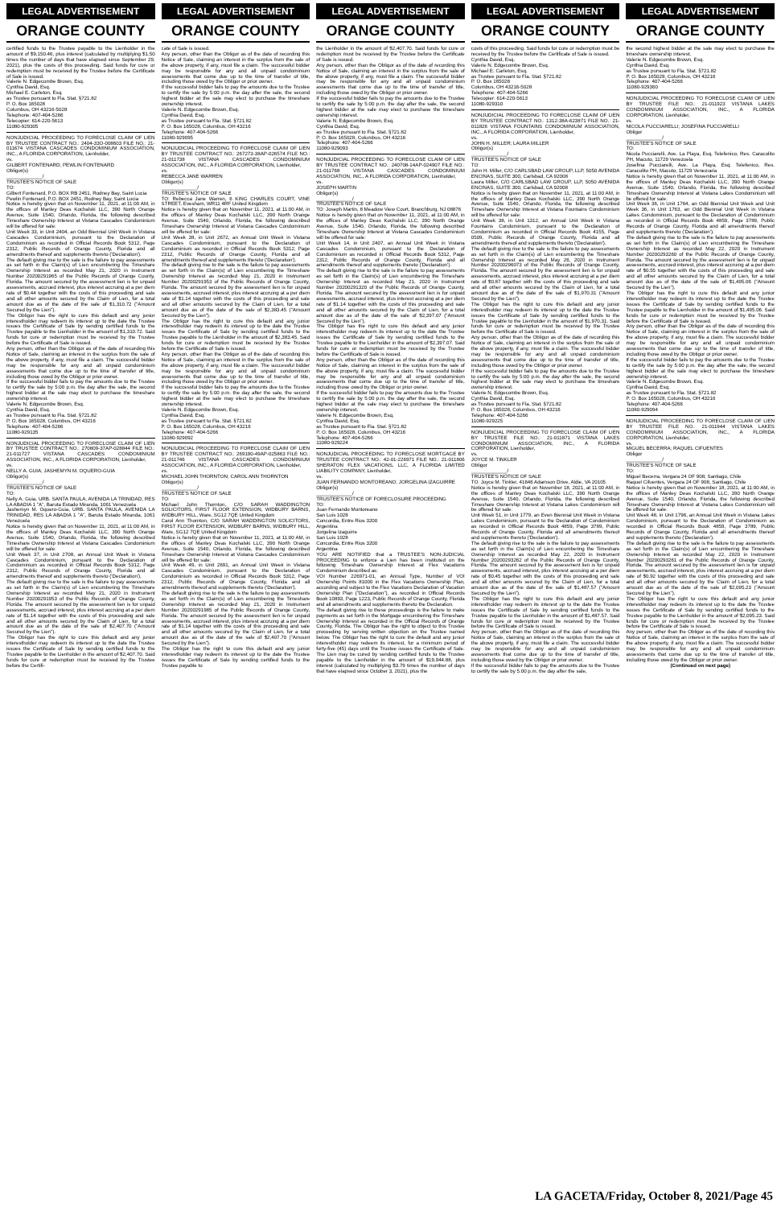LEGAL ADVERTISEMENT
ORANGE COUNTY
LEGAL ADVERTISEMENT
ORANGE COUNTY
LEGAL ADVERTISEMENT
ORANGE COUNTY
LEGAL ADVERTISEMENT
ORANGE COUNTY
LEGAL ADVERTISEMENT
ORANGE COUNTY
certified funds to the Trustee payable to the Lienholder in the amount of $9,150.46, plus interest (calculated by multiplying $1.50 times the number of days that have elapsed since September 29, 2021), plus the costs of this proceeding. Said funds for cure or redemption must be received by the Trustee before the Certificate of Sale is issued.
Valerie N. Edgecombe Brown, Esq.
Cynthia David, Esq.
Michael E. Carleton, Esq.
as Trustee pursuant to Fla. Stat. §721.82
P. O. Box 165028
Columbus, OH 43216-5028
Telephone: 407-404-5266
Telecopier: 614-220-5613
11080-929305
NONJUDICIAL PROCEEDING TO FORECLOSE CLAIM OF LIEN BY TRUSTEE CONTRACT NO.: 2404-33O-008603 FILE NO.: 21-011674 VISTANA CASCADES CONDOMINIUM ASSOCIATION, INC., A FLORIDA CORPORATION, Lienholder,
vs.
GILBERT FONTENARD; PEWLIN FONTENARD
Obligor(s)
_____________/
TRUSTEE'S NOTICE OF SALE
TO:
Gilbert Fontenard, P.O. BOX RB 2451, Rodney Bay, Saint Lucia
Pewlin Fontenard, P.O. BOX 2451, Rodney Bay, Saint Lucia
Notice is hereby given that on November 11, 2021, at 11:00 AM, in the offices of Manley Deas Kochalski LLC, 390 North Orange Avenue, Suite 1540, Orlando, Florida, the following described Timeshare Ownership Interest at Vistana Cascades Condominium will be offered for sale:
Unit Week 33, in Unit 2404, an Odd Biennial Unit Week in Vistana Cascades Condominium, pursuant to the Declaration of Condominium as recorded in Official Records Book 5312, Page 2312, Public Records of Orange County, Florida and all amendments thereof and supplements thereto ('Declaration').
The default giving rise to the sale is the failure to pay assessments as set forth in the Claim(s) of Lien encumbering the Timeshare Ownership Interest as recorded May 21, 2020 in Instrument Number 20200291965 of the Public Records of Orange County, Florida. The amount secured by the assessment lien is for unpaid assessments, accrued interest, plus interest accruing at a per diem rate of $0.44 together with the costs of this proceeding and sale and all other amounts secured by the Claim of Lien, for a total amount due as of the date of the sale of $1,310.72 ("Amount Secured by the Lien").
The Obligor has the right to cure this default and any junior interestholder may redeem its interest up to the date the Trustee issues the Certificate of Sale by sending certified funds to the Trustee payable to the Lienholder in the amount of $1,310.72. Said funds for cure or redemption must be received by the Trustee before the Certificate of Sale is issued.
Any person, other than the Obligor as of the date of recording this Notice of Sale, claiming an interest in the surplus from the sale of the above property, if any, must file a claim. The successful bidder may be responsible for any and all unpaid condominium assessments that come due up to the time of transfer of title, including those owed by the Obligor or prior owner.
If the successful bidder fails to pay the amounts due to the Trustee to certify the sale by 5:00 p.m. the day after the sale, the second highest bidder at the sale may elect to purchase the timeshare ownership interest.
Valerie N. Edgecombe Brown, Esq.
Cynthia David, Esq.
as Trustee pursuant to Fla. Stat. §721.82
P. O. Box 165028, Columbus, OH 43216
Telephone: 407-404-5266
11080-929135
NONJUDICIAL PROCEEDING TO FORECLOSE CLAIM OF LIEN BY TRUSTEE CONTRACT NO.: 270809-37AP-028844 FILE NO.: 21-011727 VISTANA CASCADES CONDOMINIUM ASSOCIATION, INC., A FLORIDA CORPORATION, Lienholder,
vs.
NELLY A. GUIA; JASHEMYN M. OQUERO-GUIA
Obligor(s)
_____________/
TRUSTEE'S NOTICE OF SALE
TO:
Nelly A. Guia, URB. SANTA PAULA, AVENIDA LA TRINIDAD, RES LA ABADIA 1 "A", Baruta Estado Miranda, 1061 Venezuela
Jashemyn M. Oquero-Guia, URB. SANTA PAULA, AVENIDA LA TRINIDAD, RES LA ABADIA 1 "A", Baruta Estado Miranda, 1061 Venezuela
Notice is hereby given that on November 11, 2021, at 11:00 AM, in the offices of Manley Deas Kochalski LLC, 390 North Orange Avenue, Suite 1540, Orlando, Florida, the following described Timeshare Ownership Interest at Vistana Cascades Condominium will be offered for sale:
Unit Week 37, in Unit 2708, an Annual Unit Week in Vistana Cascades Condominium, pursuant to the Declaration of Condominium as recorded in Official Records Book 5312, Page 2312, Public Records of Orange County, Florida and all amendments thereof and supplements thereto ('Declaration').
The default giving rise to the sale is the failure to pay assessments as set forth in the Claim(s) of Lien encumbering the Timeshare Ownership Interest as recorded May 21, 2020 in Instrument Number 20200291953 of the Public Records of Orange County, Florida. The amount secured by the assessment lien is for unpaid assessments, accrued interest, plus interest accruing at a per diem rate of $1.14 together with the costs of this proceeding and sale and all other amounts secured by the Claim of Lien, for a total amount due as of the date of the sale of $2,407.70 ("Amount Secured by the Lien").
The Obligor has the right to cure this default and any junior interestholder may redeem its interest up to the date the Trustee issues the Certificate of Sale by sending certified funds to the Trustee payable to the Lienholder in the amount of $2,407.70. Said funds for cure or redemption must be received by the Trustee before the Certifi-
cate of Sale is issued.
Any person, other than the Obligor as of the date of recording this Notice of Sale, claiming an interest in the surplus from the sale of the above property, if any, must file a claim. The successful bidder may be responsible for any and all unpaid condominium assessments that come due up to the time of transfer of title, including those owed by the Obligor or prior owner.
If the successful bidder fails to pay the amounts due to the Trustee to certify the sale by 5:00 p.m. the day after the sale, the second highest bidder at the sale may elect to purchase the timeshare ownership interest.
Valerie N. Edgecombe Brown, Esq.
Cynthia David, Esq.
as Trustee pursuant to Fla. Stat. §721.82
P. O. Box 165028, Columbus, OH 43216
Telephone: 407-404-5266
11080-929095
NONJUDICIAL PROCEEDING TO FORECLOSE CLAIM OF LIEN BY TRUSTEE CONTRACT NO.: 267273-38AP-026574 FILE NO.: 21-011738 VISTANA CASCADES CONDOMINIUM ASSOCIATION, INC., A FLORIDA CORPORATION, Lienholder,
vs.
REBECCA JANE WARREN
Obligor(s)
_____________/
TRUSTEE'S NOTICE OF SALE
TO: Rebecca Jane Warren, 6 KING CHARLES COURT, VINE STREET, Evesham, WR11 4RF United Kingdom
Notice is hereby given that on November 11, 2021, at 11:00 AM, in the offices of Manley Deas Kochalski LLC, 390 North Orange Avenue, Suite 1540, Orlando, Florida, the following described Timeshare Ownership Interest at Vistana Cascades Condominium will be offered for sale:
Unit Week 38, in Unit 2672, an Annual Unit Week in Vistana Cascades Condominium, pursuant to the Declaration of Condominium as recorded in Official Records Book 5312, Page 2312, Public Records of Orange County, Florida and all amendments thereof and supplements thereto ('Declaration').
The default giving rise to the sale is the failure to pay assessments as set forth in the Claim(s) of Lien encumbering the Timeshare Ownership Interest as recorded May 21, 2020 in Instrument Number 20200291953 of the Public Records of Orange County, Florida. The amount secured by the assessment lien is for unpaid assessments, accrued interest, plus interest accruing at a per diem rate of $1.14 together with the costs of this proceeding and sale and all other amounts secured by the Claim of Lien, for a total amount due as of the date of the sale of $2,383.45 ("Amount Secured by the Lien").
The Obligor has the right to cure this default and any junior interestholder may redeem its interest up to the date the Trustee issues the Certificate of Sale by sending certified funds to the Trustee payable to the Lienholder in the amount of $2,383.45. Said funds for cure or redemption must be received by the Trustee before the Certificate of Sale is issued.
Any person, other than the Obligor as of the date of recording this Notice of Sale, claiming an interest in the surplus from the sale of the above property, if any, must file a claim. The successful bidder may be responsible for any and all unpaid condominium assessments that come due up to the time of transfer of title, including those owed by the Obligor or prior owner.
If the successful bidder fails to pay the amounts due to the Trustee to certify the sale by 5:00 p.m. the day after the sale, the second highest bidder at the sale may elect to purchase the timeshare ownership interest.
Valerie N. Edgecombe Brown, Esq.
Cynthia David, Esq.
as Trustee pursuant to Fla. Stat. §721.82
P. O. Box 165028, Columbus, OH 43216
Telephone: 407-404-5266
11080-929092
NONJUDICIAL PROCEEDING TO FORECLOSE CLAIM OF LIEN BY TRUSTEE CONTRACT NO.: 269190-49AP-025863 FILE NO.: 21-011746 VISTANA CASCADES CONDOMINIUM ASSOCIATION, INC., A FLORIDA CORPORATION, Lienholder,
vs.
MICHAEL JOHN THORNTON; CAROL ANN THORNTON
Obligor(s)
_____________/
TRUSTEE'S NOTICE OF SALE
TO:
Michael John Thornton, C/O SARAH WADDINGTON SOLICITORS, FIRST FLOOR EXTENSION, WIDBURY BARNS, WIDBURY HILL, Ware, SG12 7QE United Kingdom
Carol Ann Thornton, C/O SARAH WADDINGTON SOLICITORS, FIRST FLOOR EXTENSION, WIDBURY BARNS, WIDBURY HILL, Ware, SG12 7QE United Kingdom
Notice is hereby given that on November 11, 2021, at 11:00 AM, in the offices of Manley Deas Kochalski LLC, 390 North Orange Avenue, Suite 1540, Orlando, Florida, the following described Timeshare Ownership Interest at Vistana Cascades Condominium will be offered for sale:
Unit Week 49, in Unit 2691, an Annual Unit Week in Vistana Cascades Condominium, pursuant to the Declaration of Condominium as recorded in Official Records Book 5312, Page 2312, Public Records of Orange County, Florida and all amendments thereof and supplements thereto ('Declaration').
The default giving rise to the sale is the failure to pay assessments as set forth in the Claim(s) of Lien encumbering the Timeshare Ownership Interest as recorded May 21, 2020 in Instrument Number 20200291985 of the Public Records of Orange County, Florida. The amount secured by the assessment lien is for unpaid assessments, accrued interest, plus interest accruing at a per diem rate of $1.14 together with the costs of this proceeding and sale and all other amounts secured by the Claim of Lien, for a total amount due as of the date of the sale of $2,407.70 ("Amount Secured by the Lien").
The Obligor has the right to cure this default and any junior interestholder may redeem its interest up to the date the Trustee issues the Certificate of Sale by sending certified funds to the Trustee payable to
the Lienholder in the amount of $2,407.70. Said funds for cure or redemption must be received by the Trustee before the Certificate of Sale is issued.
Any person, other than the Obligor as of the date of recording this Notice of Sale, claiming an interest in the surplus from the sale of the above property, if any, must file a claim. The successful bidder may be responsible for any and all unpaid condominium assessments that come due up to the time of transfer of title, including those owed by the Obligor or prior owner.
If the successful bidder fails to pay the amounts due to the Trustee to certify the sale by 5:00 p.m. the day after the sale, the second highest bidder at the sale may elect to purchase the timeshare ownership interest.
Valerie N. Edgecombe Brown, Esq.
Cynthia David, Esq.
as Trustee pursuant to Fla. Stat. §721.82
P. O. Box 165028, Columbus, OH 43216
Telephone: 407-404-5266
11080-929093
NONJUDICIAL PROCEEDING TO FORECLOSE CLAIM OF LIEN BY TRUSTEE CONTRACT NO.: 240708-14AP-024907 FILE NO.: 21-011768 VISTANA CASCADES CONDOMINIUM ASSOCIATION, INC., A FLORIDA CORPORATION, Lienholder,
vs.
JOSEPH MARTIN
Obligor(s)
_____________/
TRUSTEE'S NOTICE OF SALE
TO: Joseph Martin, 8 Meadow View Court, Branchburg, NJ 08876
Notice is hereby given that on November 11, 2021, at 11:00 AM, in the offices of Manley Deas Kochalski LLC, 390 North Orange Avenue, Suite 1540, Orlando, Florida, the following described Timeshare Ownership Interest at Vistana Cascades Condominium will be offered for sale:
Unit Week 14, in Unit 2407, an Annual Unit Week in Vistana Cascades Condominium, pursuant to the Declaration of Condominium as recorded in Official Records Book 5312, Page 2312, Public Records of Orange County, Florida and all amendments thereof and supplements thereto ('Declaration').
The default giving rise to the sale is the failure to pay assessments as set forth in the Claim(s) of Lien encumbering the Timeshare Ownership Interest as recorded May 21, 2020 in Instrument Number 20200291320 of the Public Records of Orange County, Florida. The amount secured by the assessment lien is for unpaid assessments, accrued interest, plus interest accruing at a per diem rate of $1.14 together with the costs of this proceeding and sale and all other amounts secured by the Claim of Lien, for a total amount due as of the date of the sale of $2,397.07 ("Amount Secured by the Lien").
The Obligor has the right to cure this default and any junior interestholder may redeem its interest up to the date the Trustee issues the Certificate of Sale by sending certified funds to the Trustee payable to the Lienholder in the amount of $2,397.07. Said funds for cure or redemption must be received by the Trustee before the Certificate of Sale is issued.
Any person, other than the Obligor as of the date of recording this Notice of Sale, claiming an interest in the surplus from the sale of the above property, if any, must file a claim. The successful bidder may be responsible for any and all unpaid condominium assessments that come due up to the time of transfer of title, including those owed by the Obligor or prior owner.
If the successful bidder fails to pay the amounts due to the Trustee to certify the sale by 5:00 p.m. the day after the sale, the second highest bidder at the sale may elect to purchase the timeshare ownership interest.
Valerie N. Edgecombe Brown, Esq.
Cynthia David, Esq.
as Trustee pursuant to Fla. Stat. §721.82
P. O. Box 165028, Columbus, OH 43216
Telephone: 407-404-5266
11080-929224
NONJUDICIAL PROCEEDING TO FORECLOSE MORTGAGE BY TRUSTEE CONTRACT NO.: 42-01-226971 FILE NO.: 21-011806 SHERATON FLEX VACATIONS, LLC, A FLORIDA LIMITED LIABILITY COMPANY, Lienholder,
vs.
JUAN FERNANDO MONTOREANO; JORGELINA IZAGUIRRE
Obligor(s)
_____________/
TRUSTEE'S NOTICE OF FORECLOSURE PROCEEDING
TO:
Juan Fernando Montoreano
San Luis 1028
Concordia, Entre Rios 3200
Argentina
Jorgelina Izaguirre
San Luis 1028
Concordia, Entre Rios 3200
Argentina
YOU ARE NOTIFIED that a TRUSTEE'S NON-JUDICIAL PROCEEDING to enforce a Lien has been instituted on the following Timeshare Ownership Interest at Flex Vacations Condominium described as:
VOI Number 226971-01, an Annual Type, Number of VOI Ownership Points 81000 in the Flex Vacations Ownership Plan, according and subject to the Flex Vacations Declaration of Vacation Ownership Plan ("Declaration"), as recorded in Official Records Book 10893, Page 1223, Public Records of Orange County, Florida and all amendments and supplements thereto the Declaration.
The default giving rise to these proceedings is the failure to make payments as set forth in the Mortgage encumbering the Timeshare Ownership Interest as recorded in the Official Records of Orange County, Florida. The Obligor has the right to object to this Trustee proceeding by serving written objection on the Trustee named below. The Obligor has the right to cure the default and any junior interestholder may redeem its interest, for a minimum period of forty-five (45) days until the Trustee issues the Certificate of Sale. The Lien may be cured by sending certified funds to the Trustee payable to the Lienholder in the amount of $19,944.88, plus interest (calculated by multiplying $3.79 times the number of days that have elapsed since October 3, 2021), plus the
costs of this proceeding. Said funds for cure or redemption must be received by the Trustee before the Certificate of Sale is issued.
Cynthia David, Esq.
Valerie N. Edgecombe Brown, Esq.
Michael E. Carleton, Esq.
as Trustee pursuant to Fla. Stat. §721.82
P. O. Box 165028
Columbus, OH 43216-5028
Telephone: 407-404-5266
Telecopier: 614-220-5613
11080-929310
NONJUDICIAL PROCEEDING TO FORECLOSE CLAIM OF LIEN BY TRUSTEE CONTRACT NO.: 1312-38A-623871 FILE NO.: 21-011826 VISTANA FOUNTAINS CONDOMINIUM ASSOCIATION, INC., A FLORIDA CORPORATION, Lienholder,
vs.
JOHN H. MILLER; LAURA MILLER
Obligor(s)
_____________/
TRUSTEE'S NOTICE OF SALE
TO:
John H. Miller, C/O CARLSBAD LAW GROUP, LLP, 5050 AVENIDA ENCINAS, SUITE 300, Carlsbad, CA 92008
Laura Miller, C/O CARLSBAD LAW GROUP, LLP, 5050 AVENIDA ENCINAS, SUITE 300, Carlsbad, CA 92008
Notice is hereby given that on November 11, 2021, at 11:00 AM, in the offices of Manley Deas Kochalski LLC, 390 North Orange Avenue, Suite 1540, Orlando, Florida, the following described Timeshare Ownership Interest at Vistana Fountains Condominium will be offered for sale:
Unit Week 38, in Unit 1312, an Annual Unit Week in Vistana Fountains Condominium, pursuant to the Declaration of Condominium as recorded in Official Records Book 4155, Page 0509, Public Records of Orange County, Florida and all amendments thereof and supplements thereto ('Declaration').
The default giving rise to the sale is the failure to pay assessments as set forth in the Claim(s) of Lien encumbering the Timeshare Ownership Interest as recorded May 26, 2020 in Instrument Number 20200296073 of the Public Records of Orange County, Florida. The amount secured by the assessment lien is for unpaid assessments, accrued interest, plus interest accruing at a per diem rate of $0.87 together with the costs of this proceeding and sale and all other amounts secured by the Claim of Lien, for a total amount due as of the date of the sale of $1,970.31 ("Amount Secured by the Lien").
The Obligor has the right to cure this default and any junior interestholder may redeem its interest up to the date the Trustee issues the Certificate of Sale by sending certified funds to the Trustee payable to the Lienholder in the amount of $1,970.31. Said funds for cure or redemption must be received by the Trustee before the Certificate of Sale is issued.
Any person, other than the Obligor as of the date of recording this Notice of Sale, claiming an interest in the surplus from the sale of the above property, if any, must file a claim. The successful bidder may be responsible for any and all unpaid condominium assessments that come due up to the time of transfer of title, including those owed by the Obligor or prior owner.
If the successful bidder fails to pay the amounts due to the Trustee to certify the sale by 5:00 p.m. the day after the sale, the second highest bidder at the sale may elect to purchase the timeshare ownership interest.
Valerie N. Edgecombe Brown, Esq.
Cynthia David, Esq.
as Trustee pursuant to Fla. Stat. §721.82
P. O. Box 165028, Columbus, OH 43216
Telephone: 407-404-5266
11080-929225
NONJUDICIAL PROCEEDING TO FORECLOSE CLAIM OF LIEN BY TRUSTEE FILE NO.: 21-011871 VISTANA LAKES CONDOMINIUM ASSOCIATION, INC., A FLORIDA CORPORATION, Lienholder,
vs.
JOYCE M. TINKLER
Obligor
_____________/
TRUSTEE'S NOTICE OF SALE
TO: Joyce M. Tinkler, 41646 Adamson Drive, Aldie, VA 20105
Notice is hereby given that on November 18, 2021, at 11:00 AM, in the offices of Manley Deas Kochalski LLC, 390 North Orange Avenue, Suite 1540, Orlando, Florida, the following described Timeshare Ownership Interest at Vistana Lakes Condominium will be offered for sale:
Unit Week 51, in Unit 1779, an Even Biennial Unit Week in Vistana Lakes Condominium, pursuant to the Declaration of Condominium as recorded in Official Records Book 4859, Page 3789, Public Records of Orange County, Florida and all amendments thereof and supplements thereto ('Declaration').
The default giving rise to the sale is the failure to pay assessments as set forth in the Claim(s) of Lien encumbering the Timeshare Ownership Interest as recorded May 22, 2020 in Instrument Number 20200293262 of the Public Records of Orange County, Florida. The amount secured by the assessment lien is for unpaid assessments, accrued interest, plus interest accruing at a per diem rate of $0.45 together with the costs of this proceeding and sale and all other amounts secured by the Claim of Lien, for a total amount due as of the date of the sale of $1,487.57 ("Amount Secured by the Lien").
The Obligor has the right to cure this default and any junior interestholder may redeem its interest up to the date the Trustee issues the Certificate of Sale by sending certified funds to the Trustee payable to the Lienholder in the amount of $1,487.57. Said funds for cure or redemption must be received by the Trustee before the Certificate of Sale is issued.
Any person, other than the Obligor as of the date of recording this Notice of Sale, claiming an interest in the surplus from the sale of the above property, if any, must file a claim. The successful bidder may be responsible for any and all unpaid condominium assessments that come due up to the time of transfer of title, including those owed by the Obligor or prior owner.
If the successful bidder fails to pay the amounts due to the Trustee to certify the sale by 5:00 p.m. the day after the sale,
the second highest bidder at the sale may elect to purchase the timeshare ownership interest.
Valerie N. Edgecombe Brown, Esq.
Cynthia David, Esq.
as Trustee pursuant to Fla. Stat. §721.82
P. O. Box 165028, Columbus, OH 43216
Telephone: 407-404-5266
11080-929360
NONJUDICIAL PROCEEDING TO FORECLOSE CLAIM OF LIEN BY TRUSTEE FILE NO.: 21-011923 VISTANA LAKES CONDOMINIUM ASSOCIATION, INC., A FLORIDA CORPORATION, Lienholder,
vs.
NICOLA PUCCIARELLI; JOSEFINA PUCCIARELLI
Obligor
_____________/
TRUSTEE'S NOTICE OF SALE
TO:
Nicola Pucciarelli, Ave. La Playa, Esq. Telefenico, Res. Caracolito PH, Macuto, 11729 Venezuela
Josefina Pucciarelli, Ave. La Playa, Esq. Telefenico, Res. Caracolito PH, Macuto, 11729 Venezuela
Notice is hereby given that on November 11, 2021, at 11:00 AM, in the offices of Manley Deas Kochalski LLC, 390 North Orange Avenue, Suite 1540, Orlando, Florida, the following described Timeshare Ownership Interest at Vistana Lakes Condominium will be offered for sale:
Unit Week 36, in Unit 1764, an Odd Biennial Unit Week and Unit Week 36, in Unit 1763, an Odd Biennial Unit Week in Vistana Lakes Condominium, pursuant to the Declaration of Condominium as recorded in Official Records Book 4859, Page 3789, Public Records of Orange County, Florida and all amendments thereof and supplements thereto ('Declaration').
The default giving rise to the sale is the failure to pay assessments as set forth in the Claim(s) of Lien encumbering the Timeshare Ownership Interest as recorded May 22, 2020 in Instrument Number 20200293260 of the Public Records of Orange County, Florida. The amount secured by the assessment lien is for unpaid assessments, accrued interest, plus interest accruing at a per diem rate of $0.55 together with the costs of this proceeding and sale and all other amounts secured by the Claim of Lien, for a total amount due as of the date of the sale of $1,495.06 ("Amount Secured by the Lien").
The Obligor has the right to cure this default and any junior interestholder may redeem its interest up to the date the Trustee issues the Certificate of Sale by sending certified funds to the Trustee payable to the Lienholder in the amount of $1,495.06. Said funds for cure or redemption must be received by the Trustee before the Certificate of Sale is issued.
Any person, other than the Obligor as of the date of recording this Notice of Sale, claiming an interest in the surplus from the sale of the above property, if any, must file a claim. The successful bidder may be responsible for any and all unpaid condominium assessments that come due up to the time of transfer of title, including those owed by the Obligor or prior owner.
If the successful bidder fails to pay the amounts due to the Trustee to certify the sale by 5:00 p.m. the day after the sale, the second highest bidder at the sale may elect to purchase the timeshare ownership interest.
Valerie N. Edgecombe Brown, Esq.
Cynthia David, Esq.
as Trustee pursuant to Fla. Stat. §721.82
P. O. Box 165028, Columbus, OH 43216
Telephone: 407-404-5266
11080-929094
NONJUDICIAL PROCEEDING TO FORECLOSE CLAIM OF LIEN BY TRUSTEE FILE NO.: 21-011944 VISTANA LAKES CONDOMINIUM ASSOCIATION, INC., A FLORIDA CORPORATION, Lienholder,
vs.
MIGUEL BECERRA; RAQUEL CIFUENTES
Obligor
_____________/
TRUSTEE'S NOTICE OF SALE
TO:
Miguel Becerra, Vergara 24 OF 908, Santiago, Chile
Raquel Cifuentes, Vergara 24 OF 908, Santiago, Chile
Notice is hereby given that on November 18, 2021, at 11:00 AM, in the offices of Manley Deas Kochalski LLC, 390 North Orange Avenue, Suite 1540, Orlando, Florida, the following described Timeshare Ownership Interest at Vistana Lakes Condominium will be offered for sale:
Unit Week 48, in Unit 1796, an Annual Unit Week in Vistana Lakes Condominium, pursuant to the Declaration of Condominium as recorded in Official Records Book 4859, Page 3789, Public Records of Orange County, Florida and all amendments thereof and supplements thereto ('Declaration').
The default giving rise to the sale is the failure to pay assessments as set forth in the Claim(s) of Lien encumbering the Timeshare Ownership Interest as recorded May 22, 2020 in Instrument Number 20200293261 of the Public Records of Orange County, Florida. The amount secured by the assessment lien is for unpaid assessments, accrued interest, plus interest accruing at a per diem rate of $0.92 together with the costs of this proceeding and sale and all other amounts secured by the Claim of Lien, for a total amount due as of the date of the sale of $2,095.23 ("Amount Secured by the Lien").
The Obligor has the right to cure this default and any junior interestholder may redeem its interest up to the date the Trustee issues the Certificate of Sale by sending certified funds to the Trustee payable to the Lienholder in the amount of $2,095.23. Said funds for cure or redemption must be received by the Trustee before the Certificate of Sale is issued.
Any person, other than the Obligor as of the date of recording this Notice of Sale, claiming an interest in the surplus from the sale of the above property, if any, must file a claim. The successful bidder may be responsible for any and all unpaid condominium assessments that come due up to the time of transfer of title, including those owed by the Obligor or prior owner.
(Continued on next page)
LA GACETA/Friday, October 8, 2021/Page 45